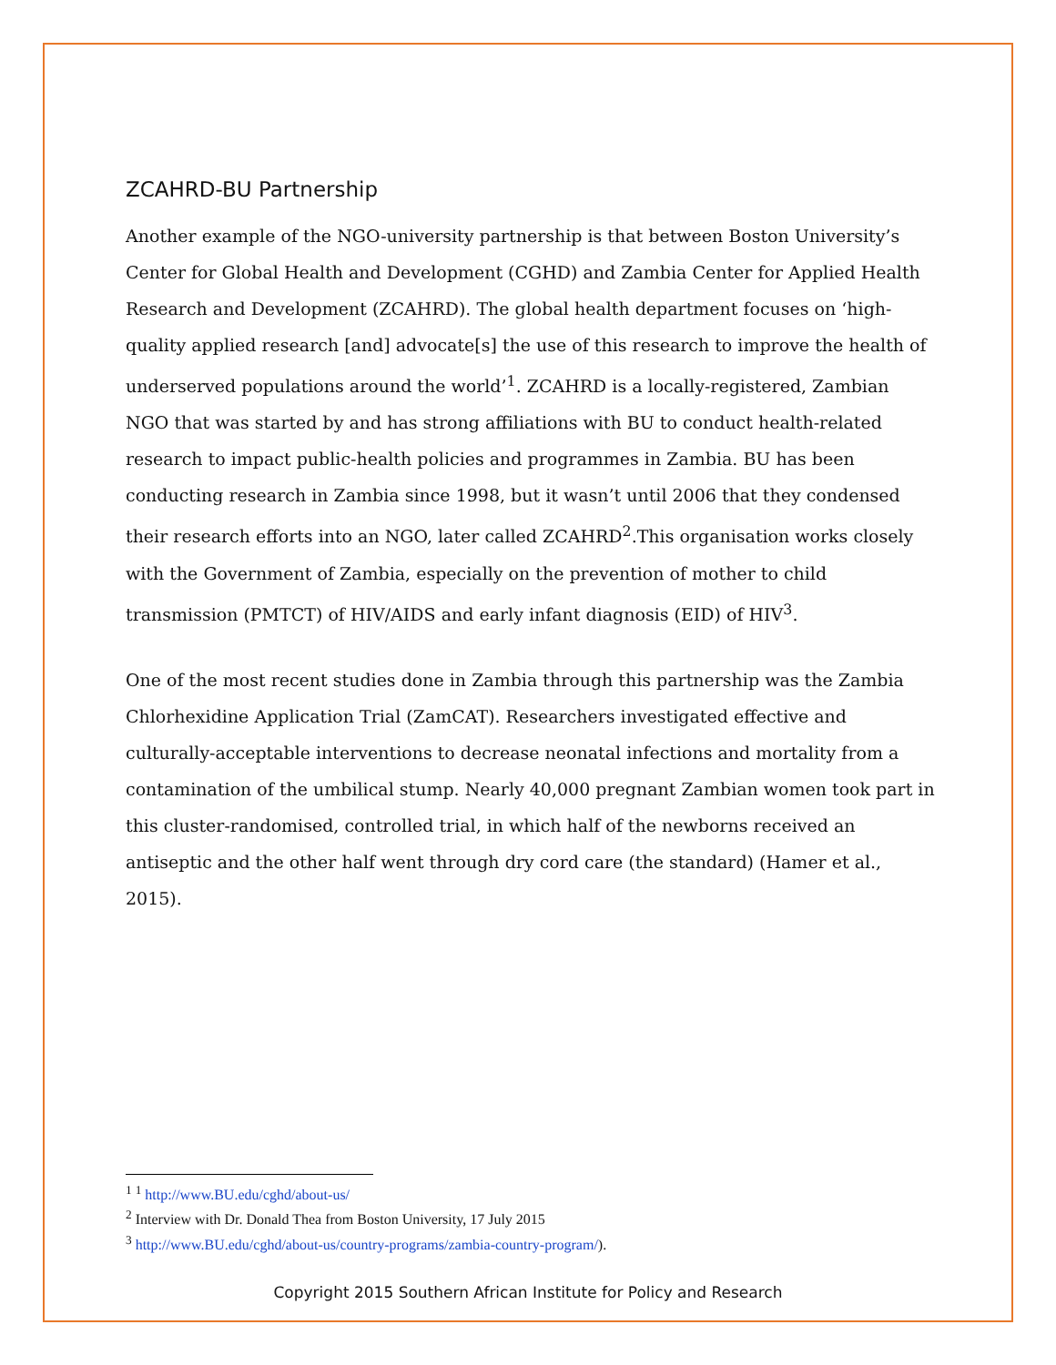ZCAHRD-BU Partnership
Another example of the NGO-university partnership is that between Boston University’s Center for Global Health and Development (CGHD) and Zambia Center for Applied Health Research and Development (ZCAHRD). The global health department focuses on ‘high-quality applied research [and] advocate[s] the use of this research to improve the health of underserved populations around the world’<sup>1</sup>. ZCAHRD is a locally-registered, Zambian NGO that was started by and has strong affiliations with BU to conduct health-related research to impact public-health policies and programmes in Zambia. BU has been conducting research in Zambia since 1998, but it wasn’t until 2006 that they condensed their research efforts into an NGO, later called ZCAHRD<sup>2</sup>.This organisation works closely with the Government of Zambia, especially on the prevention of mother to child transmission (PMTCT) of HIV/AIDS and early infant diagnosis (EID) of HIV<sup>3</sup>.
One of the most recent studies done in Zambia through this partnership was the Zambia Chlorhexidine Application Trial (ZamCAT). Researchers investigated effective and culturally-acceptable interventions to decrease neonatal infections and mortality from a contamination of the umbilical stump. Nearly 40,000 pregnant Zambian women took part in this cluster-randomised, controlled trial, in which half of the newborns received an antiseptic and the other half went through dry cord care (the standard) (Hamer et al., 2015).
<sup>1</sup> <sup>1</sup> http://www.BU.edu/cghd/about-us/
<sup>2</sup> Interview with Dr. Donald Thea from Boston University, 17 July 2015
<sup>3</sup> http://www.BU.edu/cghd/about-us/country-programs/zambia-country-program/).
Copyright 2015 Southern African Institute for Policy and Research